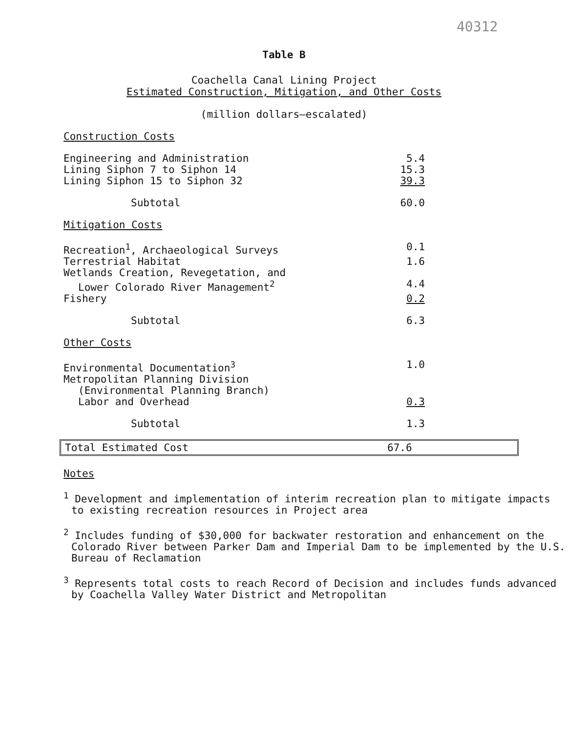40312
Table B
Coachella Canal Lining Project
Estimated Construction, Mitigation, and Other Costs
(million dollars—escalated)
| Construction Costs | |
| Engineering and Administration | 5.4 |
| Lining Siphon 7 to Siphon 14 | 15.3 |
| Lining Siphon 15 to Siphon 32 | 39.3 |
| Subtotal | 60.0 |
| Mitigation Costs | |
| Recreation<sup>1</sup>, Archaeological Surveys | 0.1 |
| Terrestrial Habitat | 1.6 |
| Wetlands Creation, Revegetation, and Lower Colorado River Management<sup>2</sup> | 4.4 |
| Fishery | 0.2 |
| Subtotal | 6.3 |
| Other Costs | |
| Environmental Documentation<sup>3</sup> | 1.0 |
| Metropolitan Planning Division (Environmental Planning Branch) Labor and Overhead | 0.3 |
| Subtotal | 1.3 |
Total Estimated Cost 67.6
Notes
<sup>1</sup> Development and implementation of interim recreation plan to mitigate impacts to existing recreation resources in Project area
<sup>2</sup> Includes funding of $30,000 for backwater restoration and enhancement on the Colorado River between Parker Dam and Imperial Dam to be implemented by the U.S. Bureau of Reclamation
<sup>3</sup> Represents total costs to reach Record of Decision and includes funds advanced by Coachella Valley Water District and Metropolitan